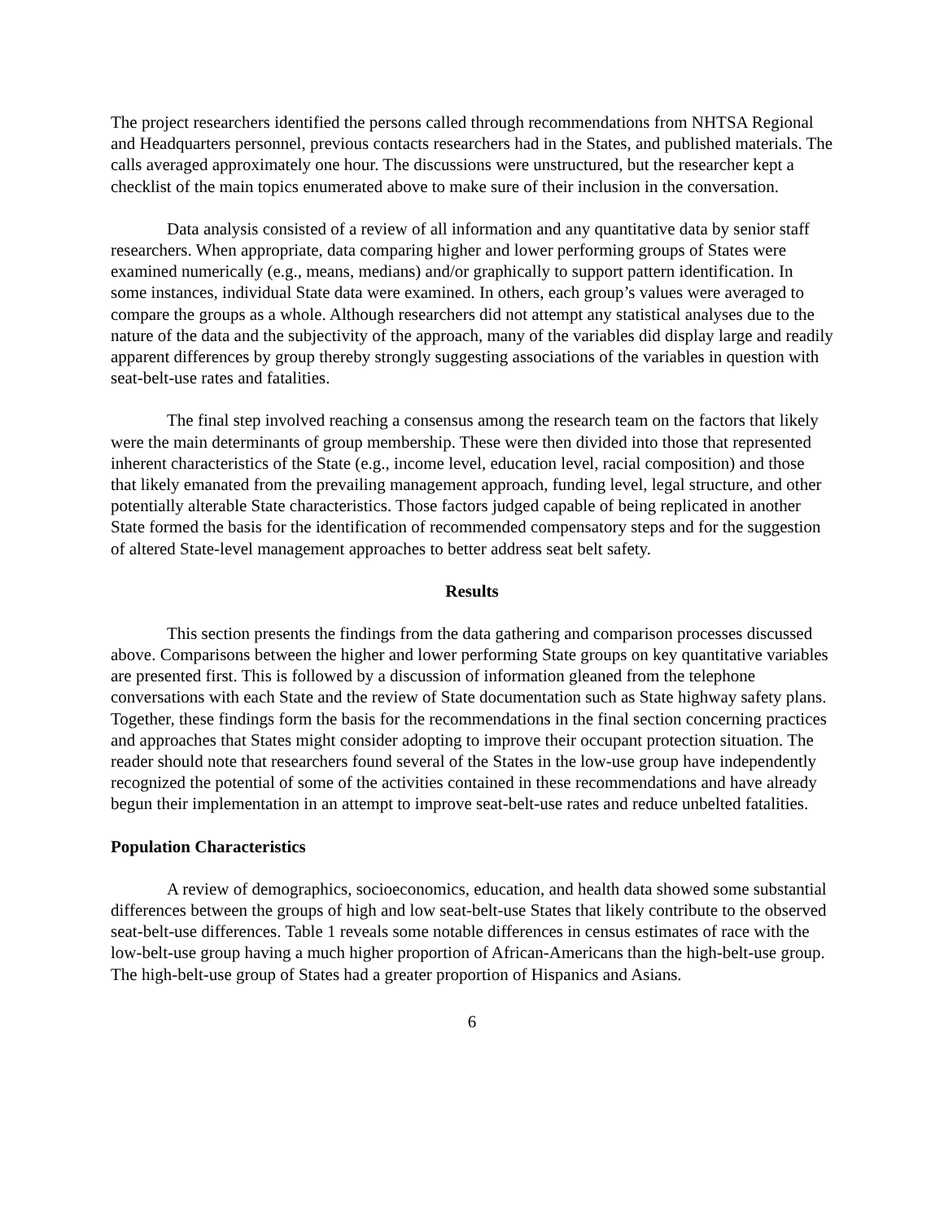The project researchers identified the persons called through recommendations from NHTSA Regional and Headquarters personnel, previous contacts researchers had in the States, and published materials. The calls averaged approximately one hour. The discussions were unstructured, but the researcher kept a checklist of the main topics enumerated above to make sure of their inclusion in the conversation.
Data analysis consisted of a review of all information and any quantitative data by senior staff researchers. When appropriate, data comparing higher and lower performing groups of States were examined numerically (e.g., means, medians) and/or graphically to support pattern identification. In some instances, individual State data were examined. In others, each group’s values were averaged to compare the groups as a whole. Although researchers did not attempt any statistical analyses due to the nature of the data and the subjectivity of the approach, many of the variables did display large and readily apparent differences by group thereby strongly suggesting associations of the variables in question with seat-belt-use rates and fatalities.
The final step involved reaching a consensus among the research team on the factors that likely were the main determinants of group membership. These were then divided into those that represented inherent characteristics of the State (e.g., income level, education level, racial composition) and those that likely emanated from the prevailing management approach, funding level, legal structure, and other potentially alterable State characteristics. Those factors judged capable of being replicated in another State formed the basis for the identification of recommended compensatory steps and for the suggestion of altered State-level management approaches to better address seat belt safety.
Results
This section presents the findings from the data gathering and comparison processes discussed above. Comparisons between the higher and lower performing State groups on key quantitative variables are presented first. This is followed by a discussion of information gleaned from the telephone conversations with each State and the review of State documentation such as State highway safety plans. Together, these findings form the basis for the recommendations in the final section concerning practices and approaches that States might consider adopting to improve their occupant protection situation. The reader should note that researchers found several of the States in the low-use group have independently recognized the potential of some of the activities contained in these recommendations and have already begun their implementation in an attempt to improve seat-belt-use rates and reduce unbelted fatalities.
Population Characteristics
A review of demographics, socioeconomics, education, and health data showed some substantial differences between the groups of high and low seat-belt-use States that likely contribute to the observed seat-belt-use differences. Table 1 reveals some notable differences in census estimates of race with the low-belt-use group having a much higher proportion of African-Americans than the high-belt-use group. The high-belt-use group of States had a greater proportion of Hispanics and Asians.
6